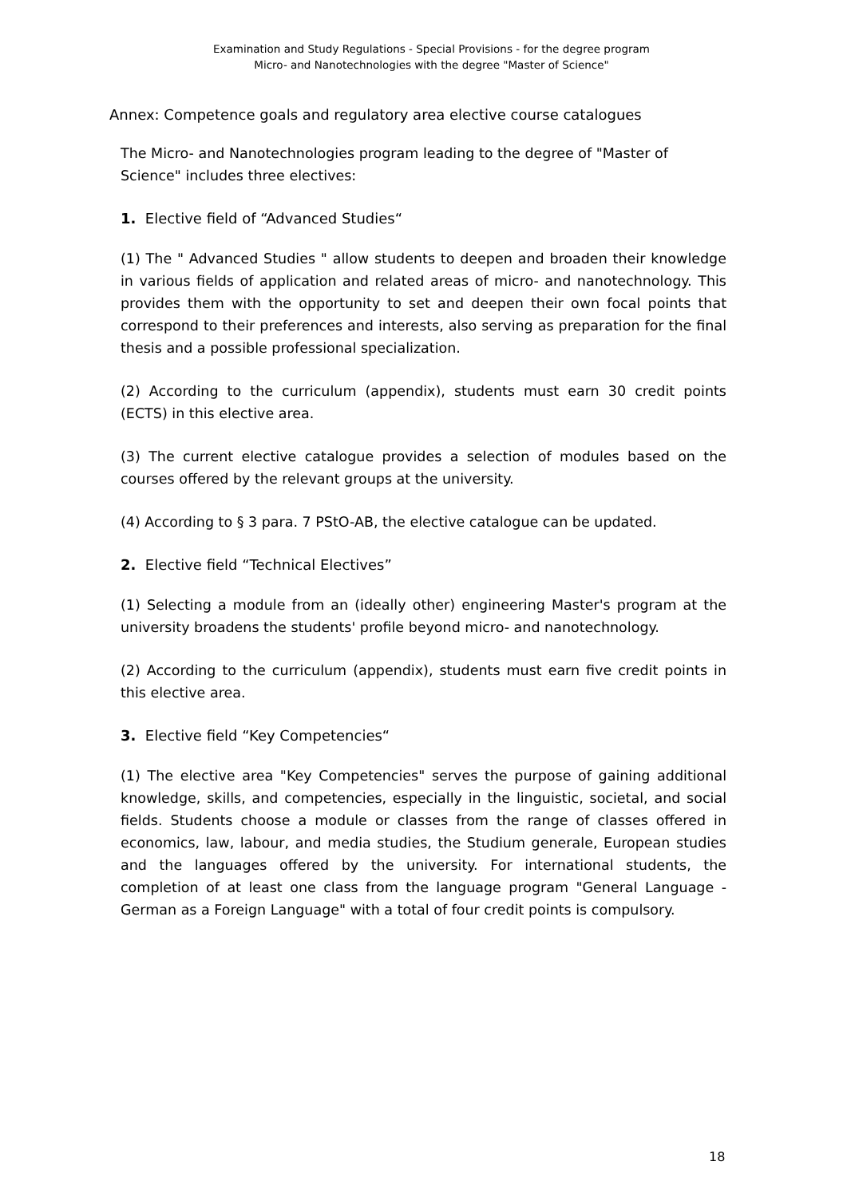Examination and Study Regulations - Special Provisions - for the degree program
Micro- and Nanotechnologies with the degree "Master of Science"
Annex: Competence goals and regulatory area elective course catalogues
The Micro- and Nanotechnologies program leading to the degree of "Master of Science" includes three electives:
1. Elective field of “Advanced Studies“
(1) The " Advanced Studies " allow students to deepen and broaden their knowledge in various fields of application and related areas of micro- and nanotechnology. This provides them with the opportunity to set and deepen their own focal points that correspond to their preferences and interests, also serving as preparation for the final thesis and a possible professional specialization.
(2) According to the curriculum (appendix), students must earn 30 credit points (ECTS) in this elective area.
(3) The current elective catalogue provides a selection of modules based on the courses offered by the relevant groups at the university.
(4) According to § 3 para. 7 PStO-AB, the elective catalogue can be updated.
2. Elective field “Technical Electives”
(1) Selecting a module from an (ideally other) engineering Master's program at the university broadens the students' profile beyond micro- and nanotechnology.
(2) According to the curriculum (appendix), students must earn five credit points in this elective area.
3. Elective field “Key Competencies“
(1) The elective area "Key Competencies" serves the purpose of gaining additional knowledge, skills, and competencies, especially in the linguistic, societal, and social fields. Students choose a module or classes from the range of classes offered in economics, law, labour, and media studies, the Studium generale, European studies and the languages offered by the university. For international students, the completion of at least one class from the language program "General Language - German as a Foreign Language" with a total of four credit points is compulsory.
18